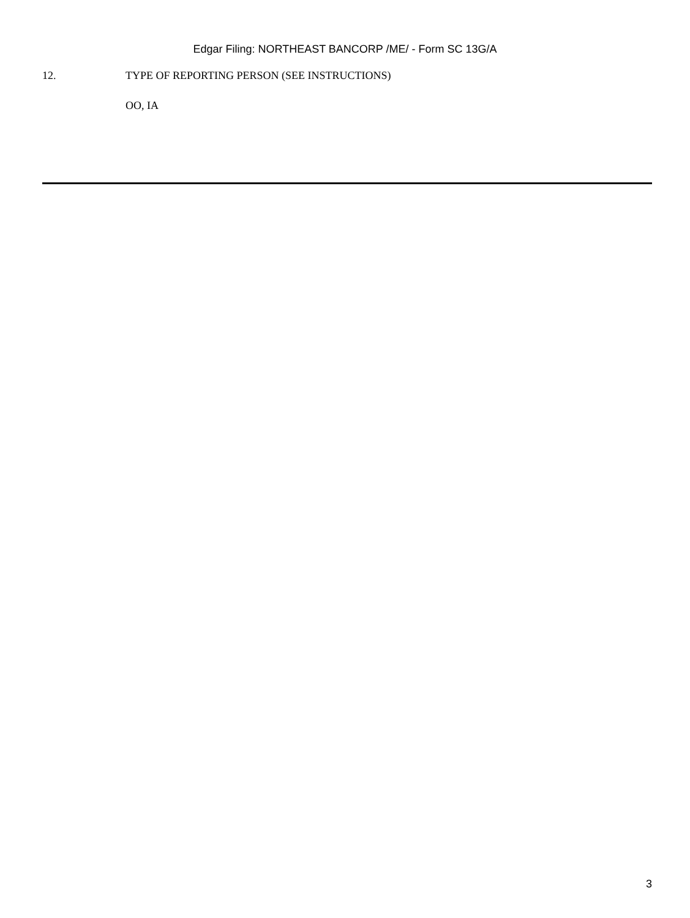Edgar Filing: NORTHEAST BANCORP /ME/ - Form SC 13G/A
12. TYPE OF REPORTING PERSON (SEE INSTRUCTIONS)
OO, IA
3